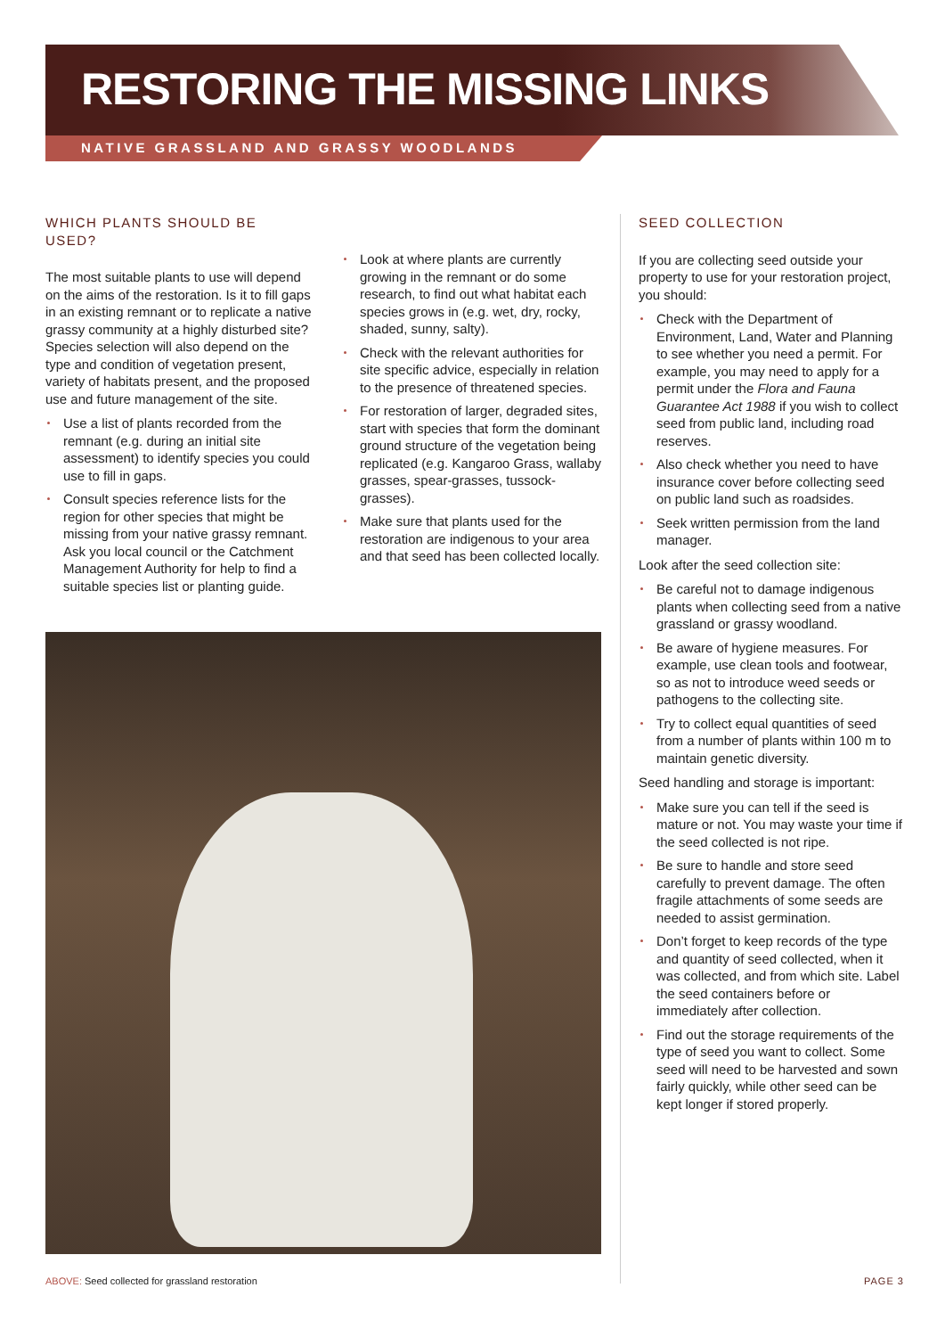RESTORING THE MISSING LINKS
NATIVE GRASSLAND AND GRASSY WOODLANDS
WHICH PLANTS SHOULD BE USED?
The most suitable plants to use will depend on the aims of the restoration. Is it to fill gaps in an existing remnant or to replicate a native grassy community at a highly disturbed site? Species selection will also depend on the type and condition of vegetation present, variety of habitats present, and the proposed use and future management of the site.
Use a list of plants recorded from the remnant (e.g. during an initial site assessment) to identify species you could use to fill in gaps.
Consult species reference lists for the region for other species that might be missing from your native grassy remnant. Ask you local council or the Catchment Management Authority for help to find a suitable species list or planting guide.
Look at where plants are currently growing in the remnant or do some research, to find out what habitat each species grows in (e.g. wet, dry, rocky, shaded, sunny, salty).
Check with the relevant authorities for site specific advice, especially in relation to the presence of threatened species.
For restoration of larger, degraded sites, start with species that form the dominant ground structure of the vegetation being replicated (e.g. Kangaroo Grass, wallaby grasses, spear-grasses, tussock-grasses).
Make sure that plants used for the restoration are indigenous to your area and that seed has been collected locally.
SEED COLLECTION
If you are collecting seed outside your property to use for your restoration project, you should:
Check with the Department of Environment, Land, Water and Planning to see whether you need a permit. For example, you may need to apply for a permit under the Flora and Fauna Guarantee Act 1988 if you wish to collect seed from public land, including road reserves.
Also check whether you need to have insurance cover before collecting seed on public land such as roadsides.
Seek written permission from the land manager.
Look after the seed collection site:
Be careful not to damage indigenous plants when collecting seed from a native grassland or grassy woodland.
Be aware of hygiene measures. For example, use clean tools and footwear, so as not to introduce weed seeds or pathogens to the collecting site.
Try to collect equal quantities of seed from a number of plants within 100 m to maintain genetic diversity.
Seed handling and storage is important:
Make sure you can tell if the seed is mature or not. You may waste your time if the seed collected is not ripe.
Be sure to handle and store seed carefully to prevent damage. The often fragile attachments of some seeds are needed to assist germination.
Don’t forget to keep records of the type and quantity of seed collected, when it was collected, and from which site. Label the seed containers before or immediately after collection.
Find out the storage requirements of the type of seed you want to collect. Some seed will need to be harvested and sown fairly quickly, while other seed can be kept longer if stored properly.
ABOVE: Seed collected for grassland restoration
PAGE 3